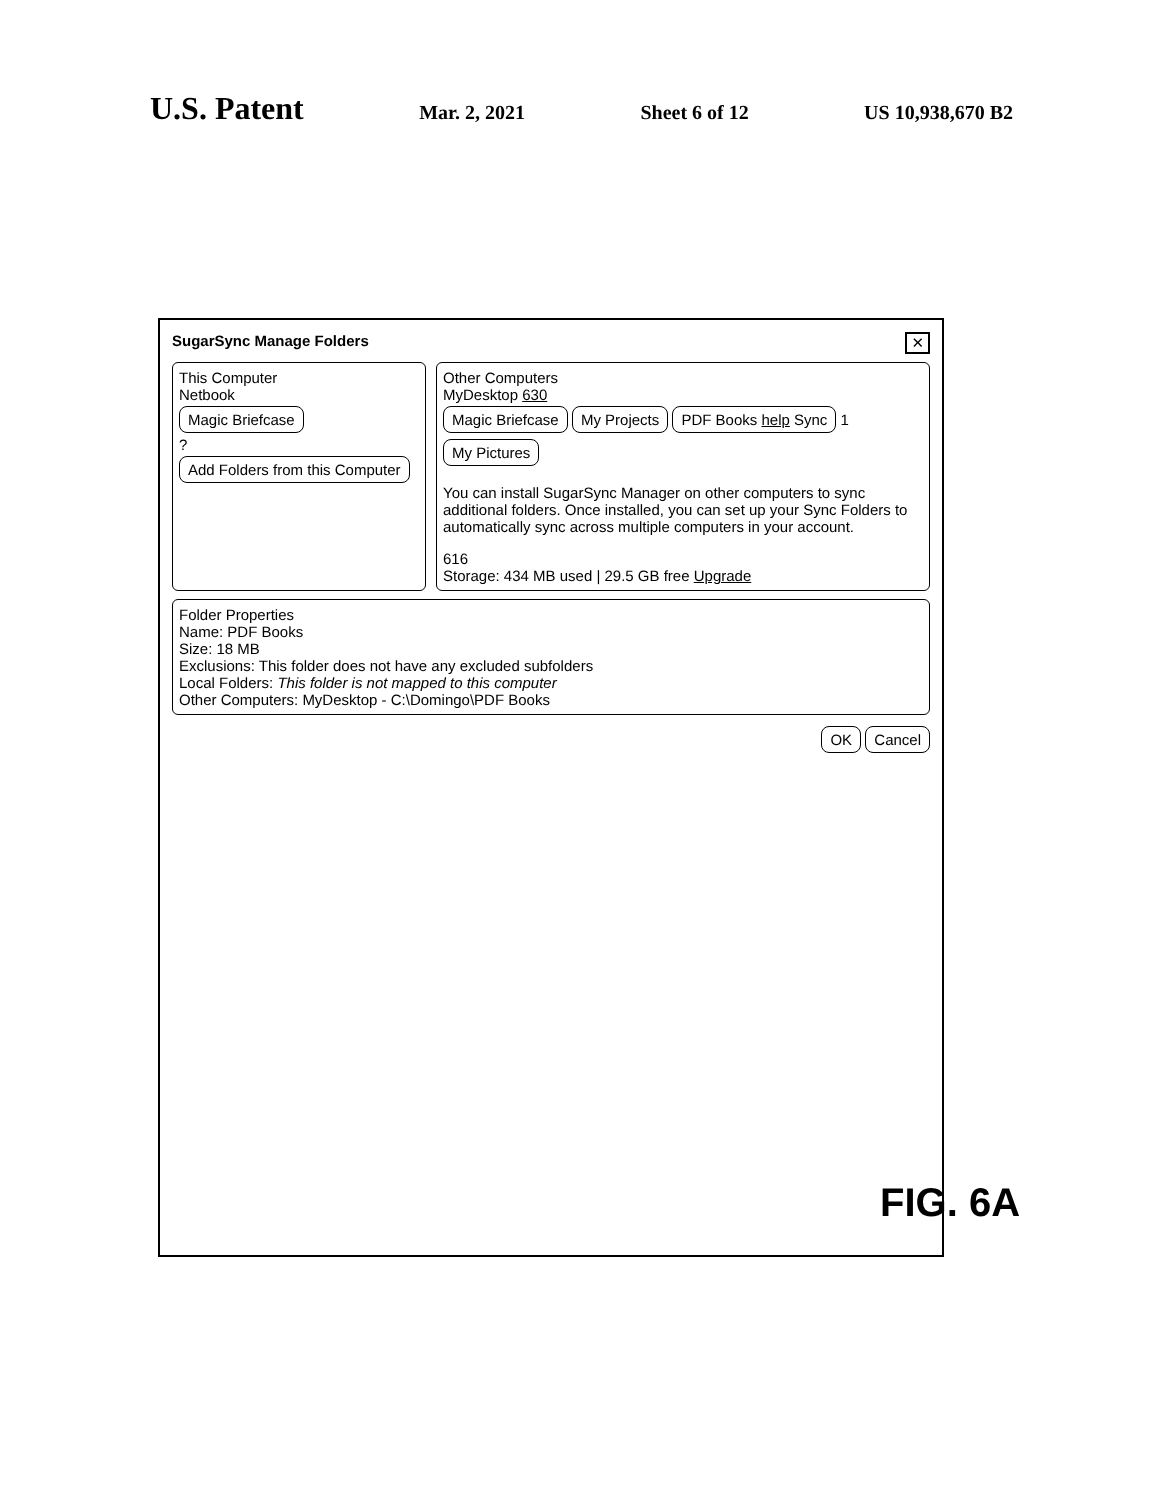U.S. Patent Mar. 2, 2021 Sheet 6 of 12 US 10,938,670 B2
SugarSync Manage Folders ✕
This Computer
Netbook
Magic Briefcase
?
Add Folders from this Computer
Other Computers
MyDesktop 630
Magic Briefcase My Projects PDF Books help Sync
1
My Pictures
You can install SugarSync Manager on other computers to sync additional folders. Once installed, you can set up your Sync Folders to automatically sync across multiple computers in your account.
616
Storage: 434 MB used | 29.5 GB free Upgrade
Folder Properties
Name: PDF Books
Size: 18 MB
Exclusions: This folder does not have any excluded subfolders
Local Folders: This folder is not mapped to this computer
Other Computers: MyDesktop - C:\Domingo\PDF Books
OK Cancel
FIG. 6A